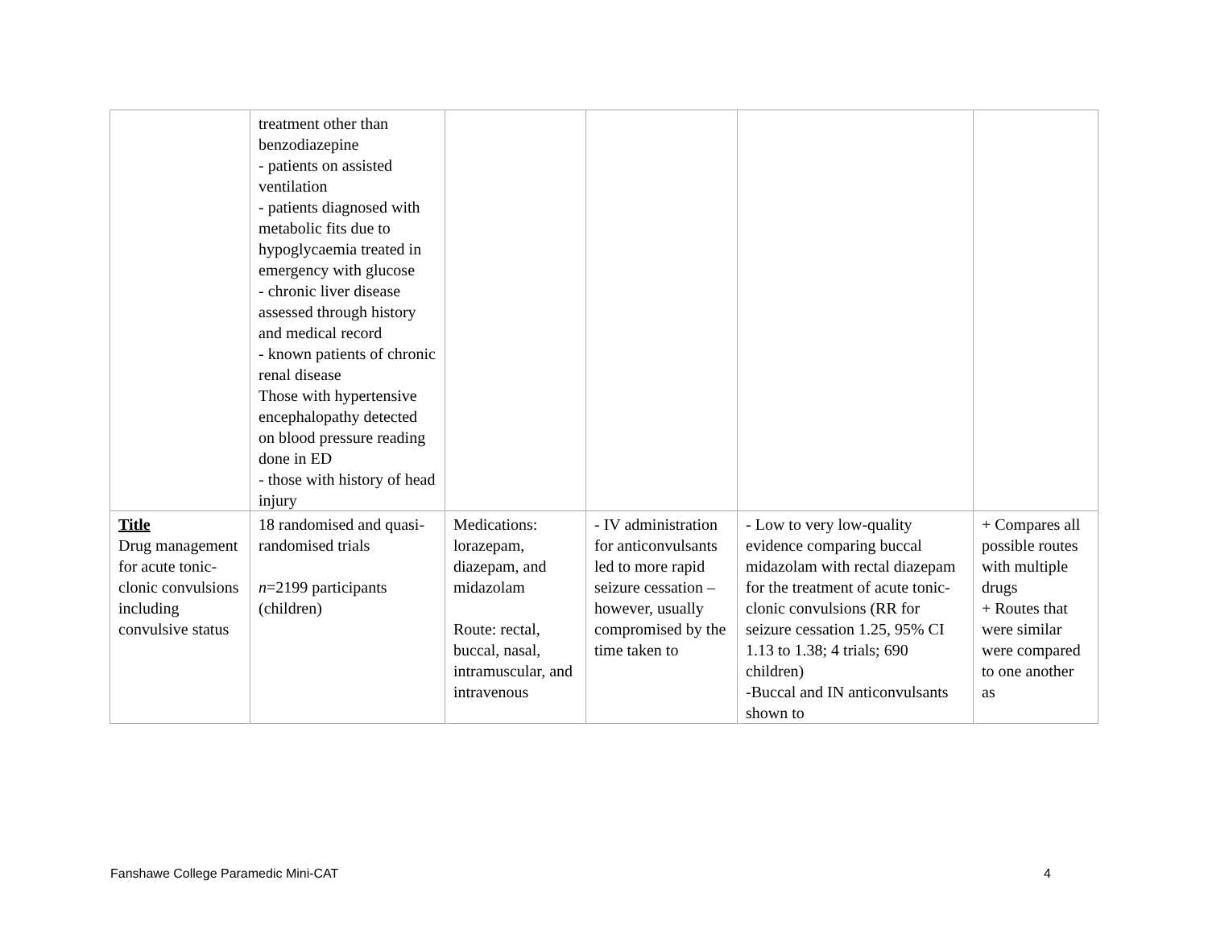| | treatment other than benzodiazepine - patients on assisted ventilation - patients diagnosed with metabolic fits due to hypoglycaemia treated in emergency with glucose - chronic liver disease assessed through history and medical record - known patients of chronic renal disease Those with hypertensive encephalopathy detected on blood pressure reading done in ED - those with history of head injury | | | | |
| Title Drug management for acute tonic-clonic convulsions including convulsive status | 18 randomised and quasi-randomised trials n =2199 participants (children) | Medications: lorazepam, diazepam, and midazolam Route: rectal, buccal, nasal, intramuscular, and intravenous | - IV administration for anticonvulsants led to more rapid seizure cessation – however, usually compromised by the time taken to | - Low to very low-quality evidence comparing buccal midazolam with rectal diazepam for the treatment of acute tonic-clonic convulsions (RR for seizure cessation 1.25, 95% CI 1.13 to 1.38; 4 trials; 690 children) -Buccal and IN anticonvulsants shown to | + Compares all possible routes with multiple drugs + Routes that were similar were compared to one another as |
Fanshawe College Paramedic Mini-CAT 4